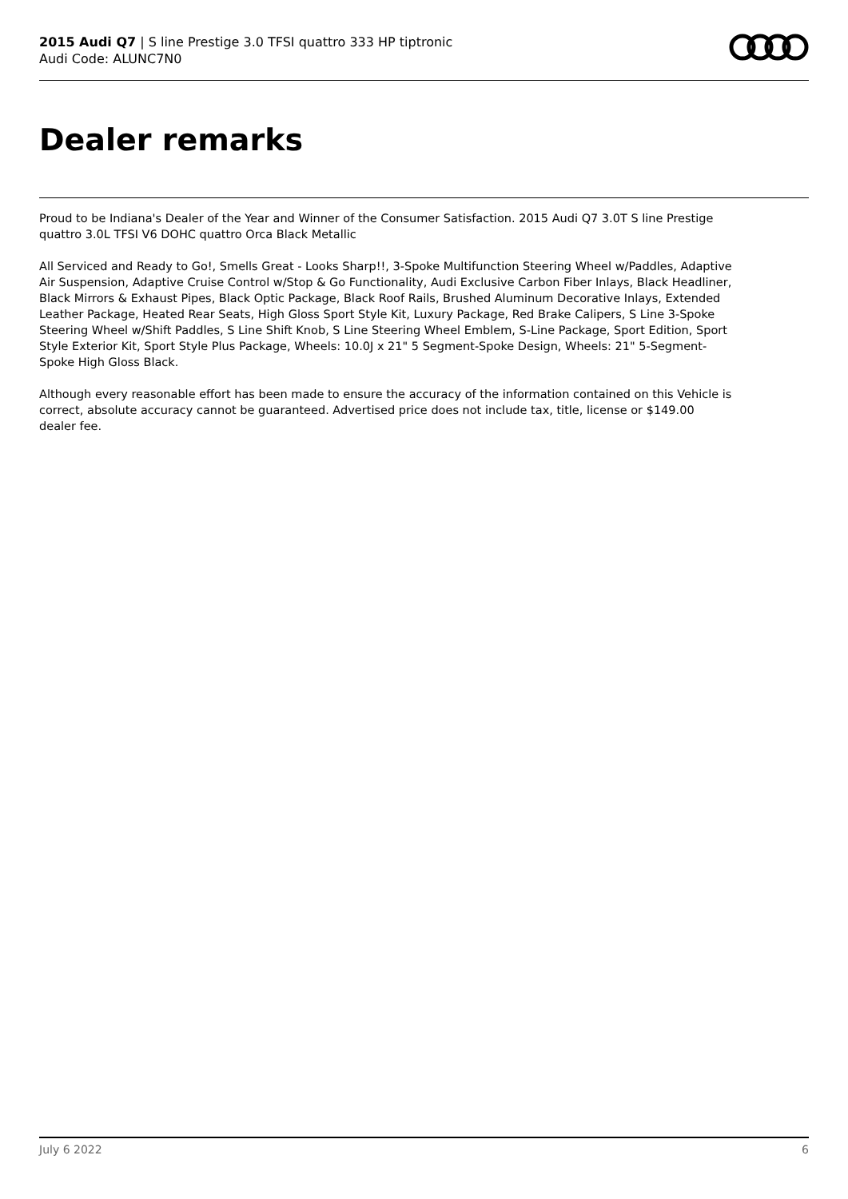2015 Audi Q7 | S line Prestige 3.0 TFSI quattro 333 HP tiptronic
Audi Code: ALUNC7N0
Dealer remarks
Proud to be Indiana's Dealer of the Year and Winner of the Consumer Satisfaction. 2015 Audi Q7 3.0T S line Prestige quattro 3.0L TFSI V6 DOHC quattro Orca Black Metallic
All Serviced and Ready to Go!, Smells Great - Looks Sharp!!, 3-Spoke Multifunction Steering Wheel w/Paddles, Adaptive Air Suspension, Adaptive Cruise Control w/Stop & Go Functionality, Audi Exclusive Carbon Fiber Inlays, Black Headliner, Black Mirrors & Exhaust Pipes, Black Optic Package, Black Roof Rails, Brushed Aluminum Decorative Inlays, Extended Leather Package, Heated Rear Seats, High Gloss Sport Style Kit, Luxury Package, Red Brake Calipers, S Line 3-Spoke Steering Wheel w/Shift Paddles, S Line Shift Knob, S Line Steering Wheel Emblem, S-Line Package, Sport Edition, Sport Style Exterior Kit, Sport Style Plus Package, Wheels: 10.0J x 21" 5 Segment-Spoke Design, Wheels: 21" 5-Segment-Spoke High Gloss Black.
Although every reasonable effort has been made to ensure the accuracy of the information contained on this Vehicle is correct, absolute accuracy cannot be guaranteed. Advertised price does not include tax, title, license or $149.00 dealer fee.
July 6 2022 6